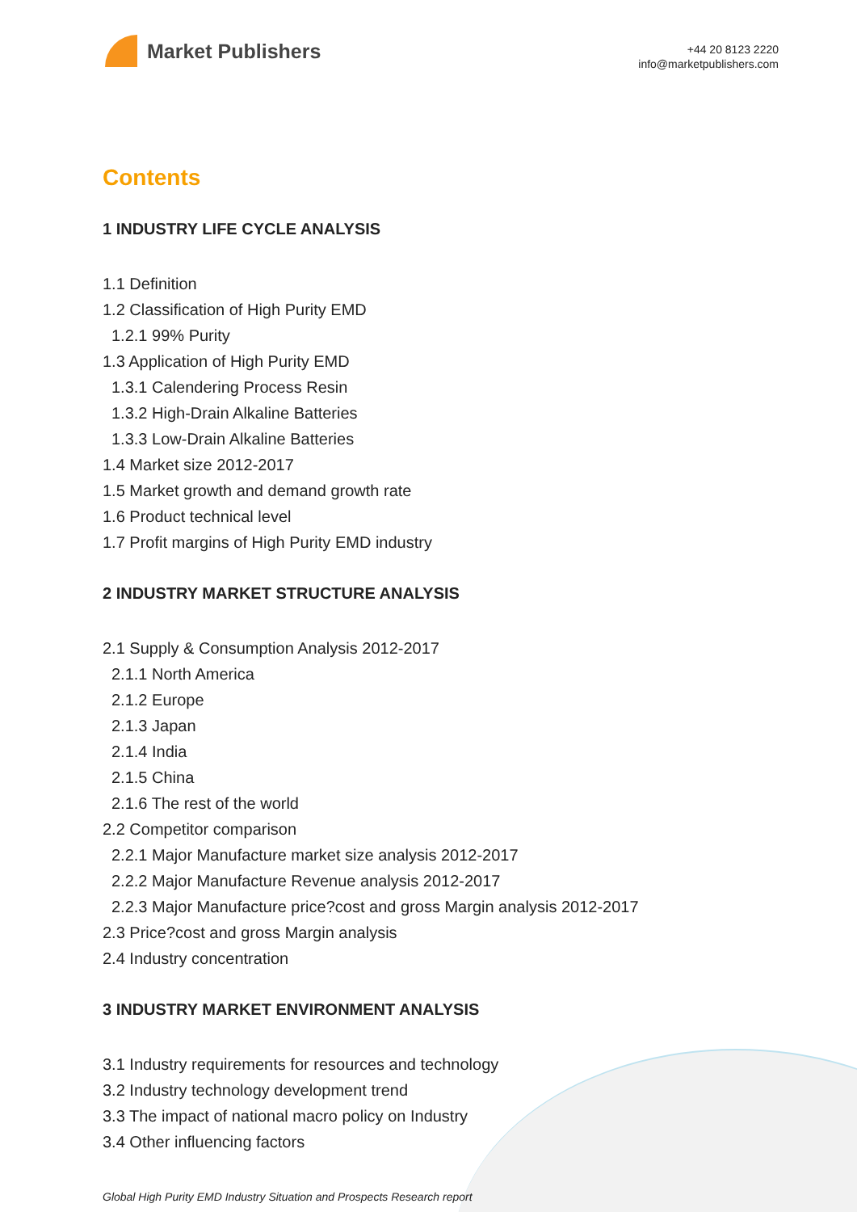Market Publishers
+44 20 8123 2220
info@marketpublishers.com
Contents
1 INDUSTRY LIFE CYCLE ANALYSIS
1.1 Definition
1.2 Classification of High Purity EMD
1.2.1 99% Purity
1.3 Application of High Purity EMD
1.3.1 Calendering Process Resin
1.3.2 High-Drain Alkaline Batteries
1.3.3 Low-Drain Alkaline Batteries
1.4 Market size 2012-2017
1.5 Market growth and demand growth rate
1.6 Product technical level
1.7 Profit margins of High Purity EMD industry
2 INDUSTRY MARKET STRUCTURE ANALYSIS
2.1 Supply & Consumption Analysis 2012-2017
2.1.1 North America
2.1.2 Europe
2.1.3 Japan
2.1.4 India
2.1.5 China
2.1.6 The rest of the world
2.2 Competitor comparison
2.2.1 Major Manufacture market size analysis 2012-2017
2.2.2 Major Manufacture Revenue analysis 2012-2017
2.2.3 Major Manufacture price?cost and gross Margin analysis 2012-2017
2.3 Price?cost and gross Margin analysis
2.4 Industry concentration
3 INDUSTRY MARKET ENVIRONMENT ANALYSIS
3.1 Industry requirements for resources and technology
3.2 Industry technology development trend
3.3 The impact of national macro policy on Industry
3.4 Other influencing factors
Global High Purity EMD Industry Situation and Prospects Research report